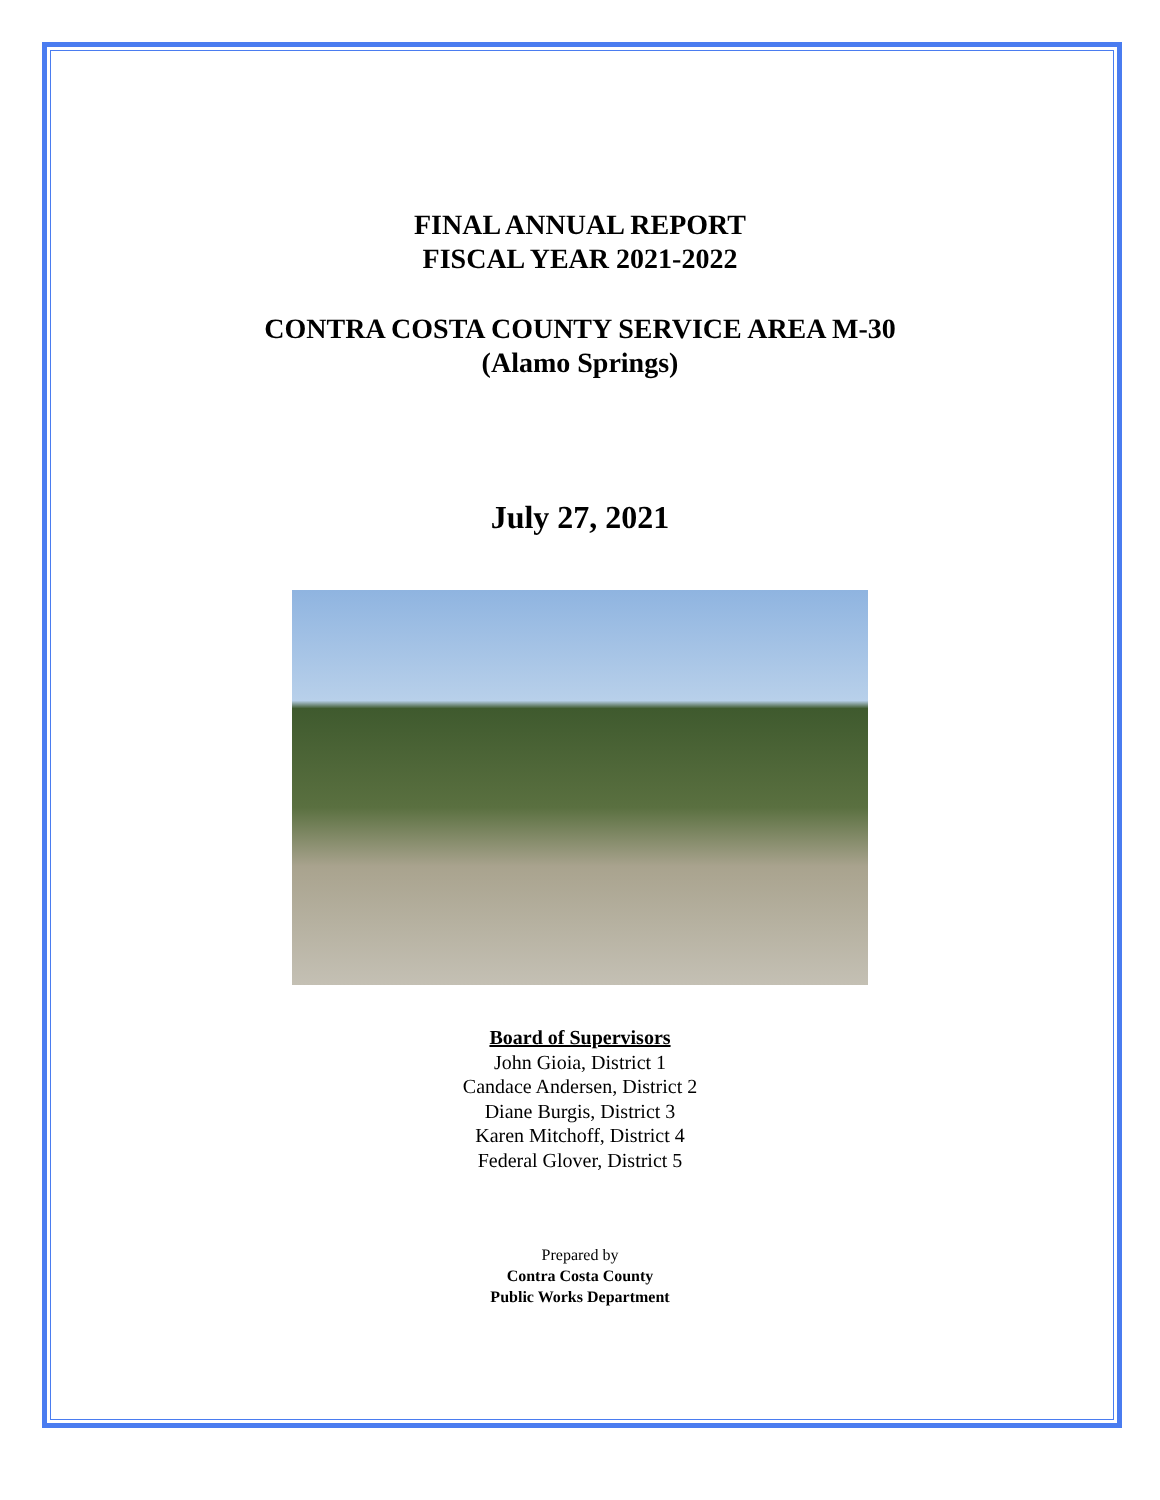FINAL ANNUAL REPORT
FISCAL YEAR 2021-2022
CONTRA COSTA COUNTY SERVICE AREA M-30
(Alamo Springs)
July 27, 2021
Board of Supervisors
John Gioia, District 1
Candace Andersen, District 2
Diane Burgis, District 3
Karen Mitchoff, District 4
Federal Glover, District 5
Prepared by
Contra Costa County
Public Works Department